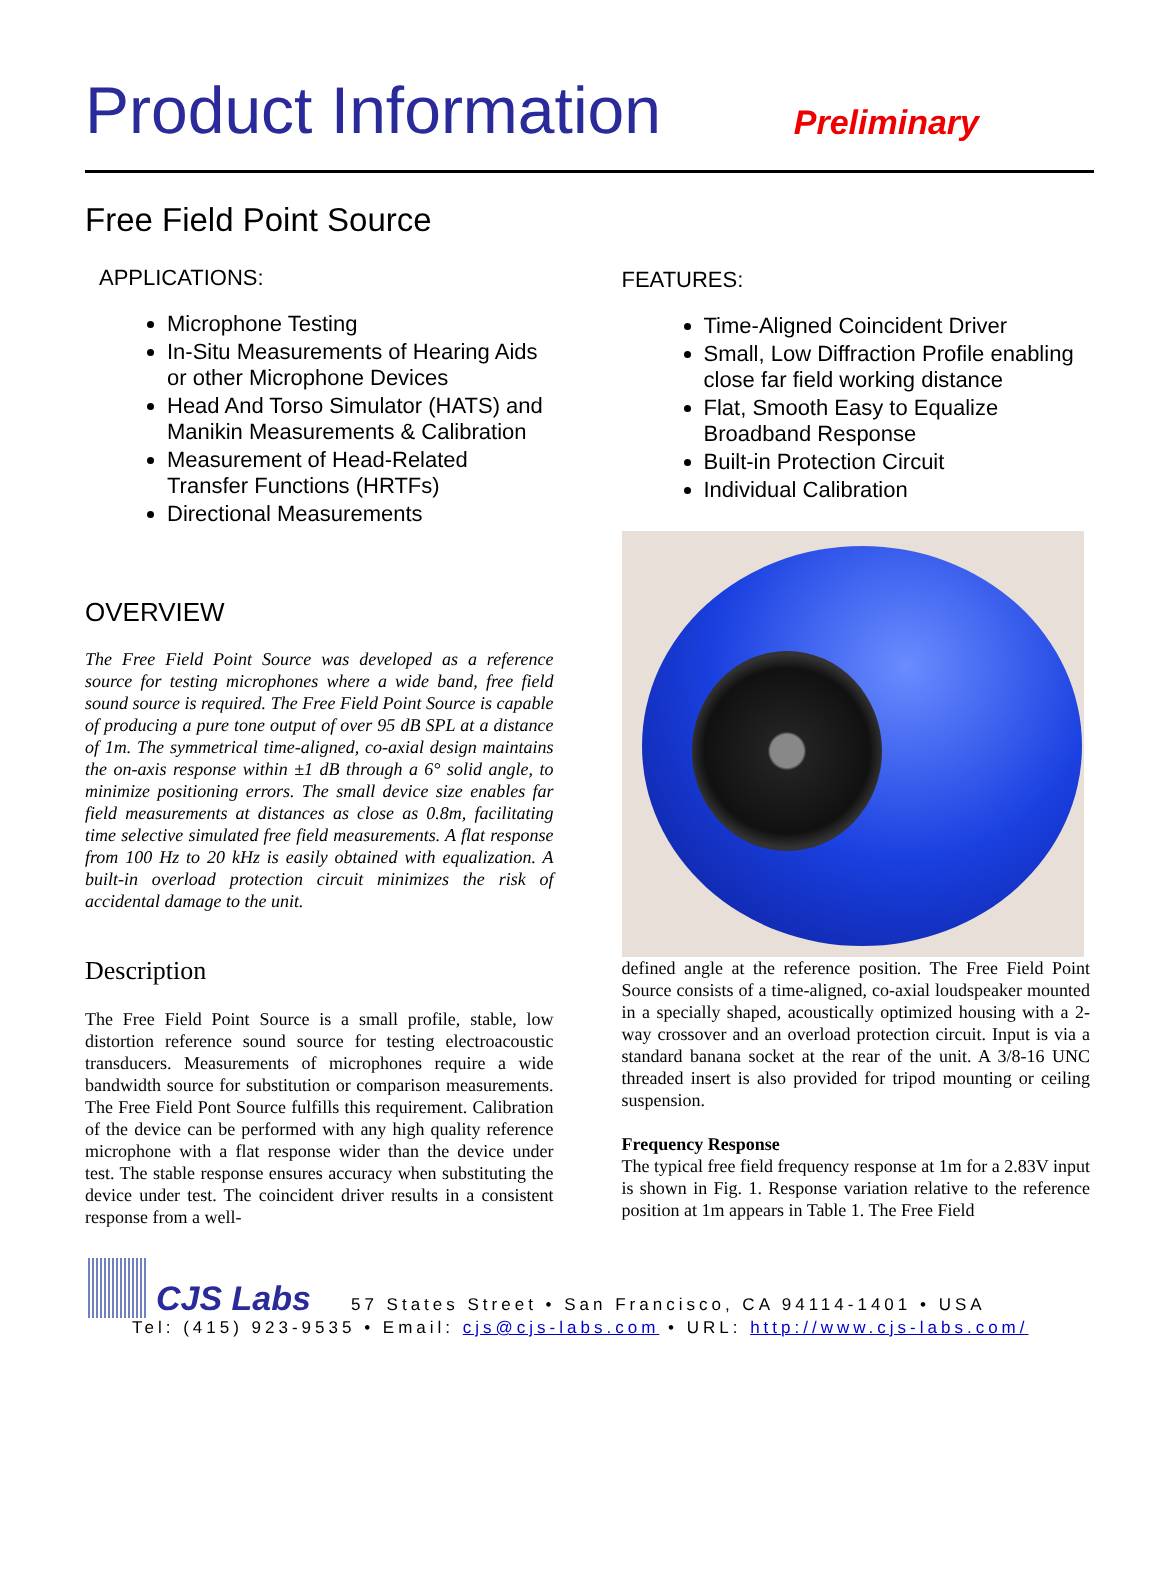Product Information
Preliminary
Free Field Point Source
APPLICATIONS:
Microphone Testing
In-Situ Measurements of Hearing Aids or other Microphone Devices
Head And Torso Simulator (HATS) and Manikin Measurements & Calibration
Measurement of Head-Related Transfer Functions (HRTFs)
Directional Measurements
OVERVIEW
The Free Field Point Source was developed as a reference source for testing microphones where a wide band, free field sound source is required. The Free Field Point Source is capable of producing a pure tone output of over 95 dB SPL at a distance of 1m. The symmetrical time-aligned, co-axial design maintains the on-axis response within ±1 dB through a 6° solid angle, to minimize positioning errors. The small device size enables far field measurements at distances as close as 0.8m, facilitating time selective simulated free field measurements. A flat response from 100 Hz to 20 kHz is easily obtained with equalization. A built-in overload protection circuit minimizes the risk of accidental damage to the unit.
Description
The Free Field Point Source is a small profile, stable, low distortion reference sound source for testing electroacoustic transducers. Measurements of microphones require a wide bandwidth source for substitution or comparison measurements. The Free Field Pont Source fulfills this requirement. Calibration of the device can be performed with any high quality reference microphone with a flat response wider than the device under test. The stable response ensures accuracy when substituting the device under test. The coincident driver results in a consistent response from a well-
FEATURES:
Time-Aligned Coincident Driver
Small, Low Diffraction Profile enabling close far field working distance
Flat, Smooth Easy to Equalize Broadband Response
Built-in Protection Circuit
Individual Calibration
defined angle at the reference position. The Free Field Point Source consists of a time-aligned, co-axial loudspeaker mounted in a specially shaped, acoustically optimized housing with a 2-way crossover and an overload protection circuit. Input is via a standard banana socket at the rear of the unit. A 3/8-16 UNC threaded insert is also provided for tripod mounting or ceiling suspension.
Frequency Response
The typical free field frequency response at 1m for a 2.83V input is shown in Fig. 1. Response variation relative to the reference position at 1m appears in Table 1. The Free Field
CJS Labs 57 States Street • San Francisco, CA 94114-1401 • USA
Tel: (415) 923-9535 • Email: cjs@cjs-labs.com • URL: http://www.cjs-labs.com/